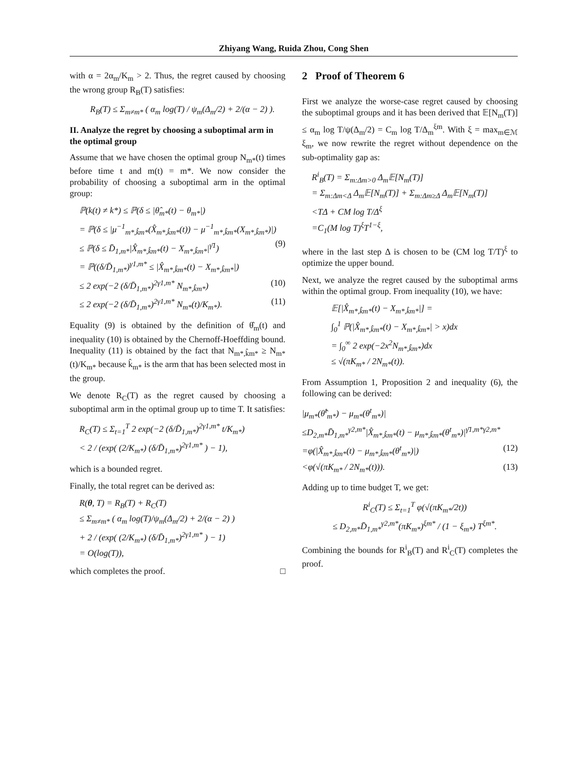Zhiyang Wang, Ruida Zhou, Cong Shen
with α = 2α<sub>m</sub>/K<sub>m</sub> > 2. Thus, the regret caused by choosing the wrong group R<sub>B</sub>(T) satisfies:
R<sub>B</sub>(T) ≤ Σ<sub>m≠m*</sub> ( α<sub>m</sub> log(T) / ψ<sub>m</sub>(Δ<sub>m</sub>/2) + 2/(α − 2) ).
II. Analyze the regret by choosing a suboptimal arm in the optimal group
Assume that we have chosen the optimal group N<sub>m*</sub>(t) times before time t and m(t) = m*. We now consider the probability of choosing a suboptimal arm in the optimal group:
ℙ(k(t) ≠ k*) ≤ ℙ(δ ≤ |θ̂<sub>m*</sub>(t) − θ<sub>m*</sub>|)
= ℙ(δ ≤ |μ<sup>−1</sup><sub>m*,k̂m*</sub>(X̂<sub>m*,k̂m*</sub>(t)) − μ<sup>−1</sup><sub>m*,k̂m*</sub>(X<sub>m*,k̂m*</sub>)|) (9)
≤ ℙ(δ ≤ D̄<sub>1,m*</sub>|X̂<sub>m*,k̂m*</sub>(t) − X<sub>m*,k̂m*</sub>|<sup>γ̄1</sup>)
= ℙ((δ/D̄<sub>1,m*</sub>)<sup>γ1,m*</sup> ≤ |X̂<sub>m*,k̂m*</sub>(t) − X<sub>m*,k̂m*</sub>|)
≤ 2 exp(−2 (δ/D̄<sub>1,m*</sub>)<sup>2γ1,m*</sup> N<sub>m*,k̂m*</sub>) (10)
≤ 2 exp(−2 (δ/D̄<sub>1,m*</sub>)<sup>2γ1,m*</sup> N<sub>m*</sub>(t)/K<sub>m*</sub>). (11)
Equality (9) is obtained by the definition of θ̂<sub>m</sub>(t) and inequality (10) is obtained by the Chernoff-Hoeffding bound. Inequality (11) is obtained by the fact that N<sub>m*,k̂m*</sub> ≥ N<sub>m*</sub>(t)/K<sub>m*</sub> because k̂<sub>m*</sub> is the arm that has been selected most in the group.
We denote R<sub>C</sub>(T) as the regret caused by choosing a suboptimal arm in the optimal group up to time T. It satisfies:
R<sub>C</sub>(T) ≤ Σ<sub>t=1</sub><sup>T</sup> 2 exp(−2 (δ/D̄<sub>1,m*</sub>)<sup>2γ1,m*</sup> t/K<sub>m*</sub>)
< 2 / (exp( (2/K<sub>m*</sub>) (δ/D̄<sub>1,m*</sub>)<sup>2γ1,m*</sup> ) − 1),
which is a bounded regret.
Finally, the total regret can be derived as:
R(θ, T) = R<sub>B</sub>(T) + R<sub>C</sub>(T)
≤ Σ<sub>m≠m*</sub> ( α<sub>m</sub> log(T)/ψ<sub>m</sub>(Δ<sub>m</sub>/2) + 2/(α − 2) )
+ 2 / (exp( (2/K<sub>m*</sub>) (δ/D̄<sub>1,m*</sub>)<sup>2γ1,m*</sup> ) − 1)
= O(log(T)),
which completes the proof. □
2 Proof of Theorem 6
First we analyze the worse-case regret caused by choosing the suboptimal groups and it has been derived that 𝔼[N<sub>m</sub>(T)] ≤ α<sub>m</sub> log T/ψ(Δ<sub>m</sub>/2) = C<sub>m</sub> log T/Δ<sub>m</sub><sup>ξm</sup>. With ξ = max<sub>m∈ℳ</sub> ξ<sub>m</sub>, we now rewrite the regret without dependence on the sub-optimality gap as:
R<sup>i</sup><sub>B</sub>(T) = Σ<sub>m:Δm>0</sub> Δ<sub>m</sub>𝔼[N<sub>m</sub>(T)]
= Σ<sub>m:Δm<Δ</sub> Δ<sub>m</sub>𝔼[N<sub>m</sub>(T)] + Σ<sub>m:Δm≥Δ</sub> Δ<sub>m</sub>𝔼[N<sub>m</sub>(T)]
<TΔ + CM log T/Δ<sup>ξ</sup>
=C<sub>1</sub>(M log T)<sup>ξ</sup>T<sup>1−ξ</sup>,
where in the last step Δ is chosen to be (CM log T/T)<sup>ξ</sup> to optimize the upper bound.
Next, we analyze the regret caused by the suboptimal arms within the optimal group. From inequality (10), we have:
𝔼[|X̂<sub>m*,k̂m*</sub>(t) − X<sub>m*,k̂m*</sub>|] =
∫<sub>0</sub><sup>1</sup> ℙ(|X̂<sub>m*,k̂m*</sub>(t) − X<sub>m*,k̂m*</sub>| > x)dx
= ∫<sub>0</sub><sup>∞</sup> 2 exp(−2x<sup>2</sup>N<sub>m*,k̂m*</sub>)dx
≤ √(πK<sub>m*</sub> / 2N<sub>m*</sub>(t)).
From Assumption 1, Proposition 2 and inequality (6), the following can be derived:
|μ<sub>m*</sub>(θ̂<sup>t</sup><sub>m*</sub>) − μ<sub>m*</sub>(θ<sup>t</sup><sub>m*</sub>)|
≤D<sub>2,m*</sub>D̄<sub>1,m*</sub><sup>γ2,m*</sup>|X̂<sub>m*,k̂m*</sub>(t) − μ<sub>m*,k̂m*</sub>(θ<sup>t</sup><sub>m*</sub>)|<sup>γ̄1,m*γ2,m*</sup>
=φ(|X̂<sub>m*,k̂m*</sub>(t) − μ<sub>m*,k̂m*</sub>(θ<sup>t</sup><sub>m*</sub>)|) (12)
<φ(√(πK<sub>m*</sub> / 2N<sub>m*</sub>(t))). (13)
Adding up to time budget T, we get:
R<sup>i</sup><sub>C</sub>(T) ≤ Σ<sub>t=1</sub><sup>T</sup> φ(√(πK<sub>m*</sub>/2t))
≤ D<sub>2,m*</sub>D̄<sub>1,m*</sub><sup>γ2,m*</sup>(πK<sub>m*</sub>)<sup>ξm*</sup> / (1 − ξ<sub>m*</sub>) T<sup>ξm*</sup>.
Combining the bounds for R<sup>i</sup><sub>B</sub>(T) and R<sup>i</sup><sub>C</sub>(T) completes the proof.